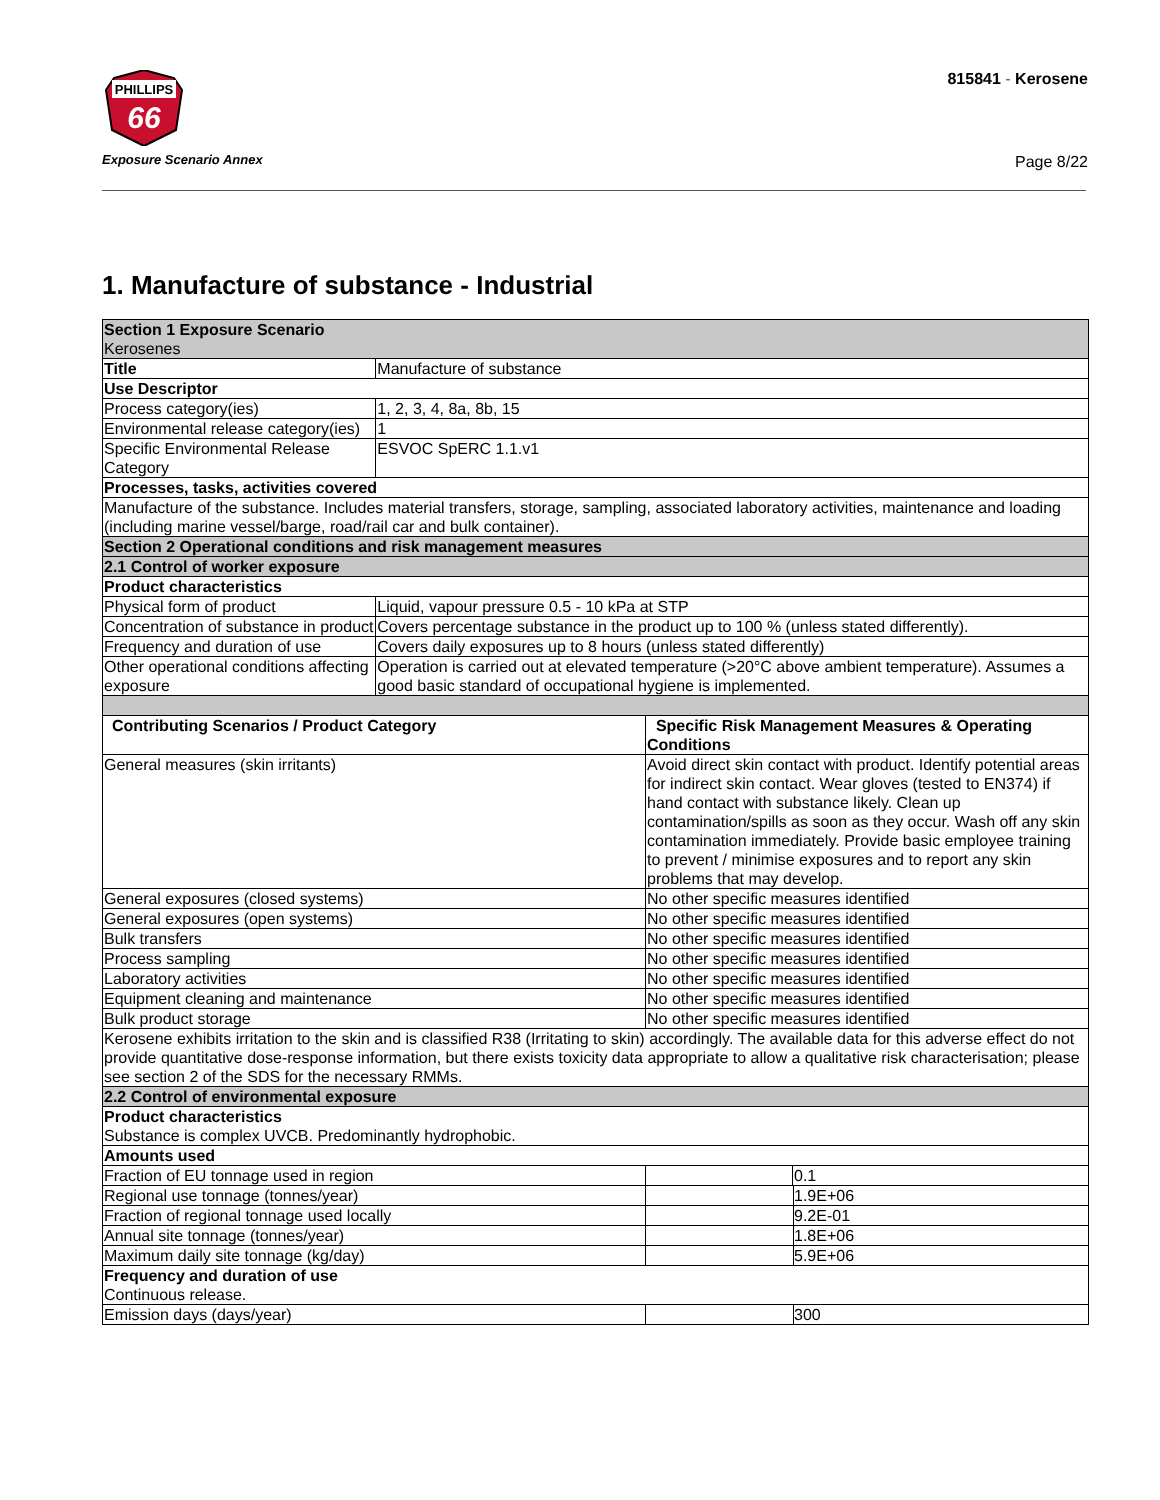PHILLIPS
66
Exposure Scenario Annex
815841 - Kerosene
Page 8/22
1. Manufacture of substance - Industrial
| Section 1 Exposure Scenario Kerosenes | | |
| Title | Manufacture of substance | |
| Use Descriptor | | |
| Process category(ies) | 1, 2, 3, 4, 8a, 8b, 15 | |
| Environmental release category(ies) | 1 | |
| Specific Environmental Release Category | ESVOC SpERC 1.1.v1 | |
| Processes, tasks, activities covered | | |
| Manufacture of the substance. Includes material transfers, storage, sampling, associated laboratory activities, maintenance and loading (including marine vessel/barge, road/rail car and bulk container). | | |
| Section 2 Operational conditions and risk management measures | | |
| 2.1 Control of worker exposure | | |
| Product characteristics | | |
| Physical form of product | Liquid, vapour pressure 0.5 - 10 kPa at STP | |
| Concentration of substance in product | Covers percentage substance in the product up to 100 % (unless stated differently). | |
| Frequency and duration of use | Covers daily exposures up to 8 hours (unless stated differently) | |
| Other operational conditions affecting exposure | Operation is carried out at elevated temperature (>20°C above ambient temperature). Assumes a good basic standard of occupational hygiene is implemented. | |
| Contributing Scenarios / Product Category | | Specific Risk Management Measures & Operating Conditions |
| General measures (skin irritants) | | Avoid direct skin contact with product. Identify potential areas for indirect skin contact. Wear gloves (tested to EN374) if hand contact with substance likely. Clean up contamination/spills as soon as they occur. Wash off any skin contamination immediately. Provide basic employee training to prevent / minimise exposures and to report any skin problems that may develop. |
| General exposures (closed systems) | | No other specific measures identified |
| General exposures (open systems) | | No other specific measures identified |
| Bulk transfers | | No other specific measures identified |
| Process sampling | | No other specific measures identified |
| Laboratory activities | | No other specific measures identified |
| Equipment cleaning and maintenance | | No other specific measures identified |
| Bulk product storage | | No other specific measures identified |
| Kerosene exhibits irritation to the skin and is classified R38 (Irritating to skin) accordingly. The available data for this adverse effect do not provide quantitative dose-response information, but there exists toxicity data appropriate to allow a qualitative risk characterisation; please see section 2 of the SDS for the necessary RMMs. | | |
| 2.2 Control of environmental exposure | | |
| Product characteristics Substance is complex UVCB. Predominantly hydrophobic. | | |
| Amounts used | | |
| Fraction of EU tonnage used in region | | 0.1 |
| Regional use tonnage (tonnes/year) | | 1.9E+06 |
| Fraction of regional tonnage used locally | | 9.2E-01 |
| Annual site tonnage (tonnes/year) | | 1.8E+06 |
| Maximum daily site tonnage (kg/day) | | 5.9E+06 |
| Frequency and duration of use Continuous release. | | |
| Emission days (days/year) | | 300 |